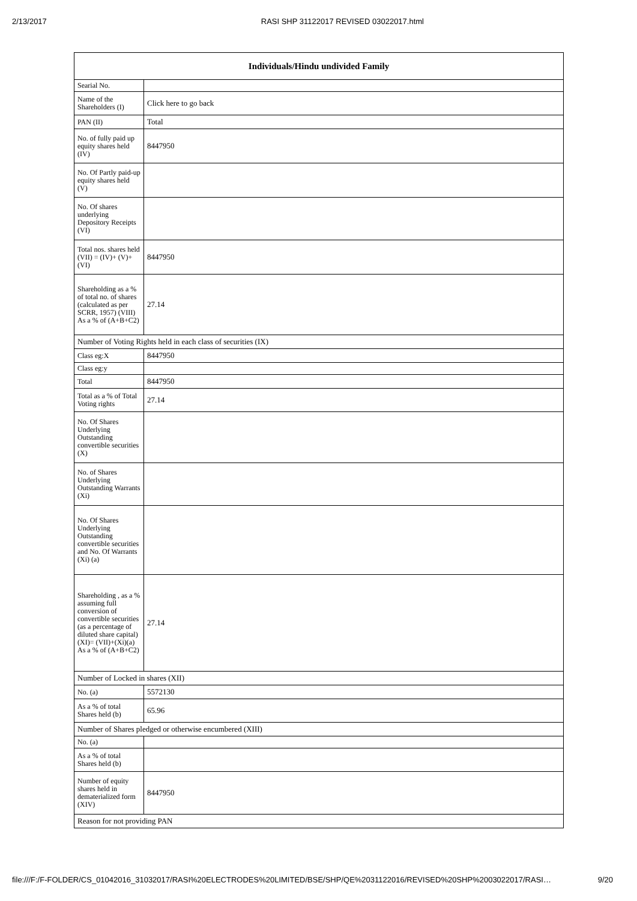2/13/2017 RASI SHP 31122017 REVISED 03022017.html
| Individuals/Hindu undivided Family | |
| --- | --- |
| Searial No. | |
| Name of the Shareholders (I) | Click here to go back |
| PAN (II) | Total |
| No. of fully paid up equity shares held (IV) | 8447950 |
| No. Of Partly paid-up equity shares held (V) | |
| No. Of shares underlying Depository Receipts (VI) | |
| Total nos. shares held (VII) = (IV)+ (V)+ (VI) | 8447950 |
| Shareholding as a % of total no. of shares (calculated as per SCRR, 1957) (VIII) As a % of (A+B+C2) | 27.14 |
| Number of Voting Rights held in each class of securities (IX) | |
| Class eg:X | 8447950 |
| Class eg:y | |
| Total | 8447950 |
| Total as a % of Total Voting rights | 27.14 |
| No. Of Shares Underlying Outstanding convertible securities (X) | |
| No. of Shares Underlying Outstanding Warrants (Xi) | |
| No. Of Shares Underlying Outstanding convertible securities and No. Of Warrants (Xi) (a) | |
| Shareholding , as a % assuming full conversion of convertible securities (as a percentage of diluted share capital) (XI)= (VII)+(Xi)(a) As a % of (A+B+C2) | 27.14 |
| Number of Locked in shares (XII) | |
| No. (a) | 5572130 |
| As a % of total Shares held (b) | 65.96 |
| Number of Shares pledged or otherwise encumbered (XIII) | |
| No. (a) | |
| As a % of total Shares held (b) | |
| Number of equity shares held in dematerialized form (XIV) | 8447950 |
| Reason for not providing PAN | |
file:///F:/F-FOLDER/CS_01042016_31032017/RASI%20ELECTRODES%20LIMITED/BSE/SHP/QE%2031122016/REVISED%20SHP%2003022017/RASI… 9/20